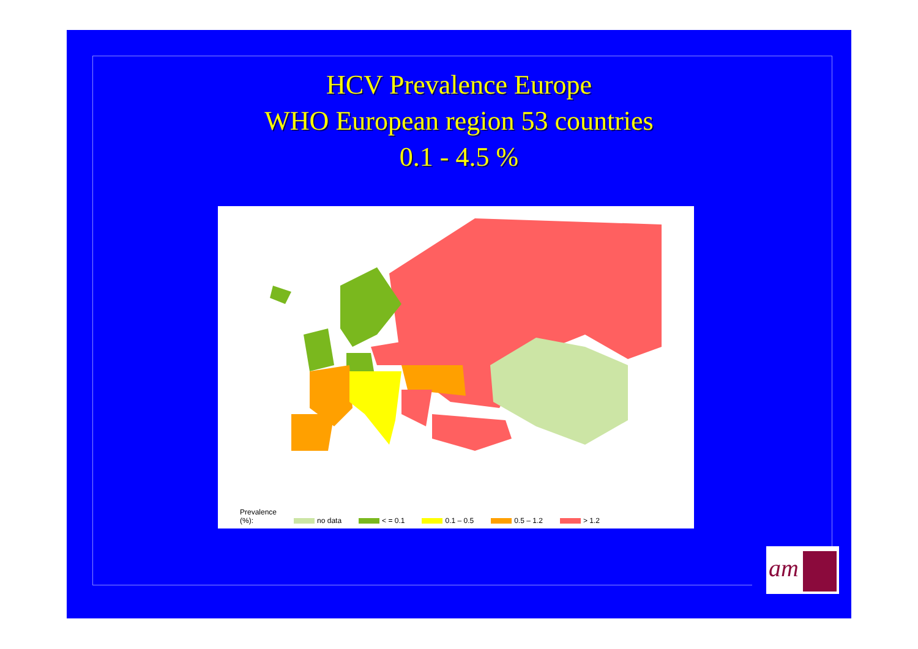HCV Prevalence Europe
WHO European region 53 countries
0.1 - 4.5 %
Prevalence
(%): no data < = 0.1 0.1 – 0.5 0.5 – 1.2 > 1.2
am